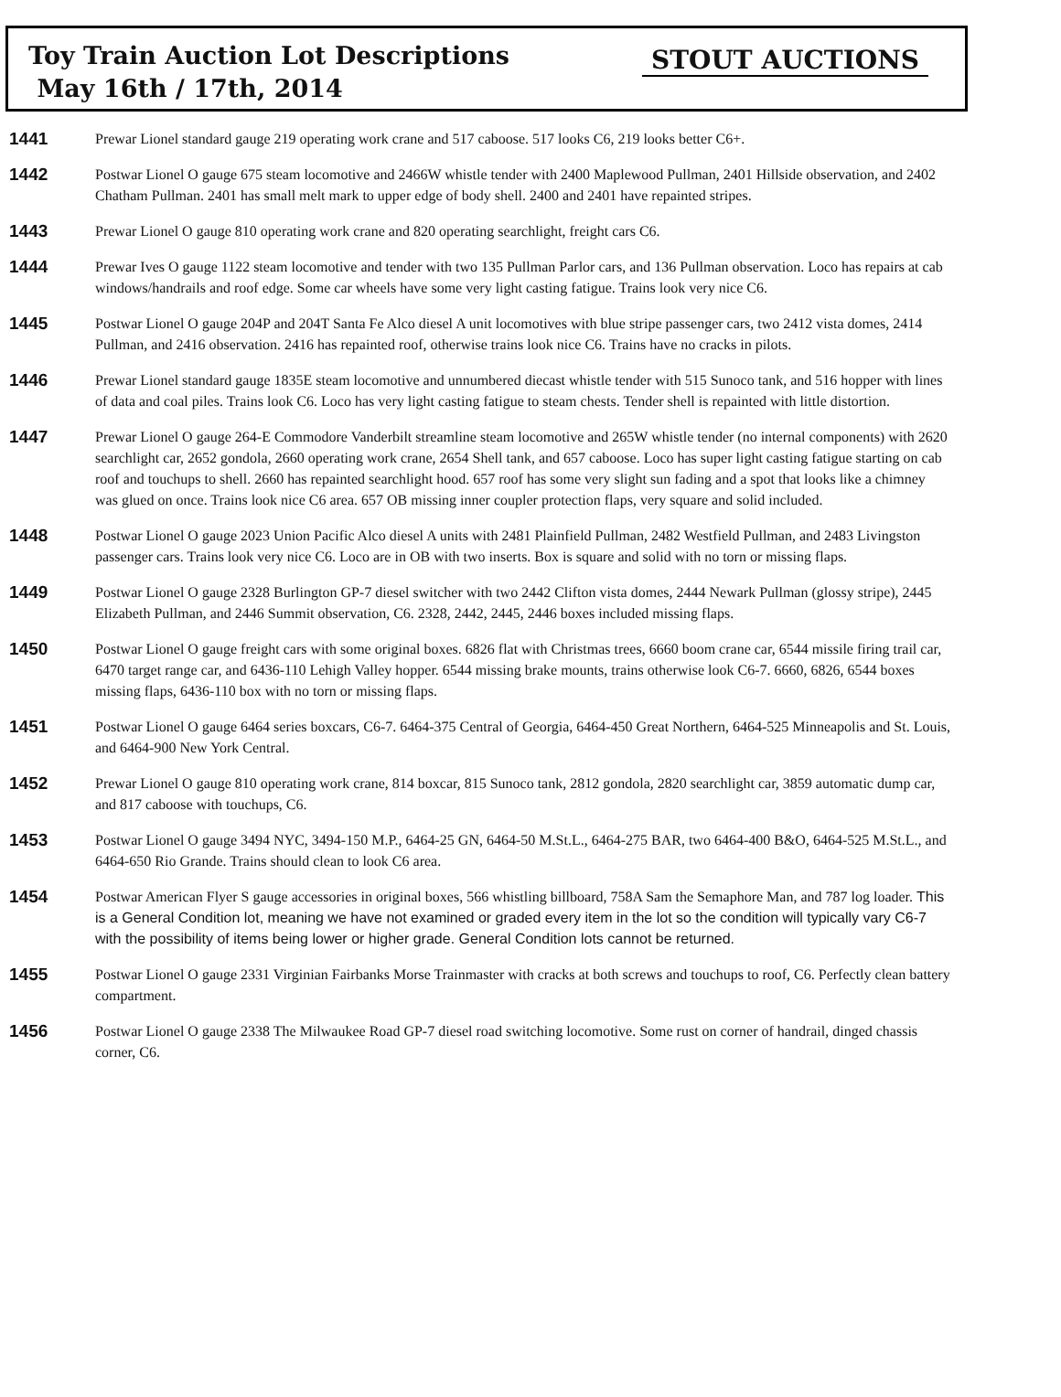Toy Train Auction Lot Descriptions
May 16th / 17th, 2014
STOUT AUCTIONS
1441
Prewar Lionel standard gauge 219 operating work crane and 517 caboose. 517 looks C6, 219 looks better C6+.
1442
Postwar Lionel O gauge 675 steam locomotive and 2466W whistle tender with 2400 Maplewood Pullman, 2401 Hillside observation, and 2402 Chatham Pullman. 2401 has small melt mark to upper edge of body shell. 2400 and 2401 have repainted stripes.
1443
Prewar Lionel O gauge 810 operating work crane and 820 operating searchlight, freight cars C6.
1444
Prewar Ives O gauge 1122 steam locomotive and tender with two 135 Pullman Parlor cars, and 136 Pullman observation. Loco has repairs at cab windows/handrails and roof edge. Some car wheels have some very light casting fatigue. Trains look very nice C6.
1445
Postwar Lionel O gauge 204P and 204T Santa Fe Alco diesel A unit locomotives with blue stripe passenger cars, two 2412 vista domes, 2414 Pullman, and 2416 observation. 2416 has repainted roof, otherwise trains look nice C6. Trains have no cracks in pilots.
1446
Prewar Lionel standard gauge 1835E steam locomotive and unnumbered diecast whistle tender with 515 Sunoco tank, and 516 hopper with lines of data and coal piles. Trains look C6. Loco has very light casting fatigue to steam chests. Tender shell is repainted with little distortion.
1447
Prewar Lionel O gauge 264-E Commodore Vanderbilt streamline steam locomotive and 265W whistle tender (no internal components) with 2620 searchlight car, 2652 gondola, 2660 operating work crane, 2654 Shell tank, and 657 caboose. Loco has super light casting fatigue starting on cab roof and touchups to shell. 2660 has repainted searchlight hood. 657 roof has some very slight sun fading and a spot that looks like a chimney was glued on once. Trains look nice C6 area. 657 OB missing inner coupler protection flaps, very square and solid included.
1448
Postwar Lionel O gauge 2023 Union Pacific Alco diesel A units with 2481 Plainfield Pullman, 2482 Westfield Pullman, and 2483 Livingston passenger cars. Trains look very nice C6. Loco are in OB with two inserts. Box is square and solid with no torn or missing flaps.
1449
Postwar Lionel O gauge 2328 Burlington GP-7 diesel switcher with two 2442 Clifton vista domes, 2444 Newark Pullman (glossy stripe), 2445 Elizabeth Pullman, and 2446 Summit observation, C6. 2328, 2442, 2445, 2446 boxes included missing flaps.
1450
Postwar Lionel O gauge freight cars with some original boxes. 6826 flat with Christmas trees, 6660 boom crane car, 6544 missile firing trail car, 6470 target range car, and 6436-110 Lehigh Valley hopper. 6544 missing brake mounts, trains otherwise look C6-7. 6660, 6826, 6544 boxes missing flaps, 6436-110 box with no torn or missing flaps.
1451
Postwar Lionel O gauge 6464 series boxcars, C6-7. 6464-375 Central of Georgia, 6464-450 Great Northern, 6464-525 Minneapolis and St. Louis, and 6464-900 New York Central.
1452
Prewar Lionel O gauge 810 operating work crane, 814 boxcar, 815 Sunoco tank, 2812 gondola, 2820 searchlight car, 3859 automatic dump car, and 817 caboose with touchups, C6.
1453
Postwar Lionel O gauge 3494 NYC, 3494-150 M.P., 6464-25 GN, 6464-50 M.St.L., 6464-275 BAR, two 6464-400 B&O, 6464-525 M.St.L., and 6464-650 Rio Grande. Trains should clean to look C6 area.
1454
Postwar American Flyer S gauge accessories in original boxes, 566 whistling billboard, 758A Sam the Semaphore Man, and 787 log loader. This is a General Condition lot, meaning we have not examined or graded every item in the lot so the condition will typically vary C6-7 with the possibility of items being lower or higher grade. General Condition lots cannot be returned.
1455
Postwar Lionel O gauge 2331 Virginian Fairbanks Morse Trainmaster with cracks at both screws and touchups to roof, C6. Perfectly clean battery compartment.
1456
Postwar Lionel O gauge 2338 The Milwaukee Road GP-7 diesel road switching locomotive. Some rust on corner of handrail, dinged chassis corner, C6.